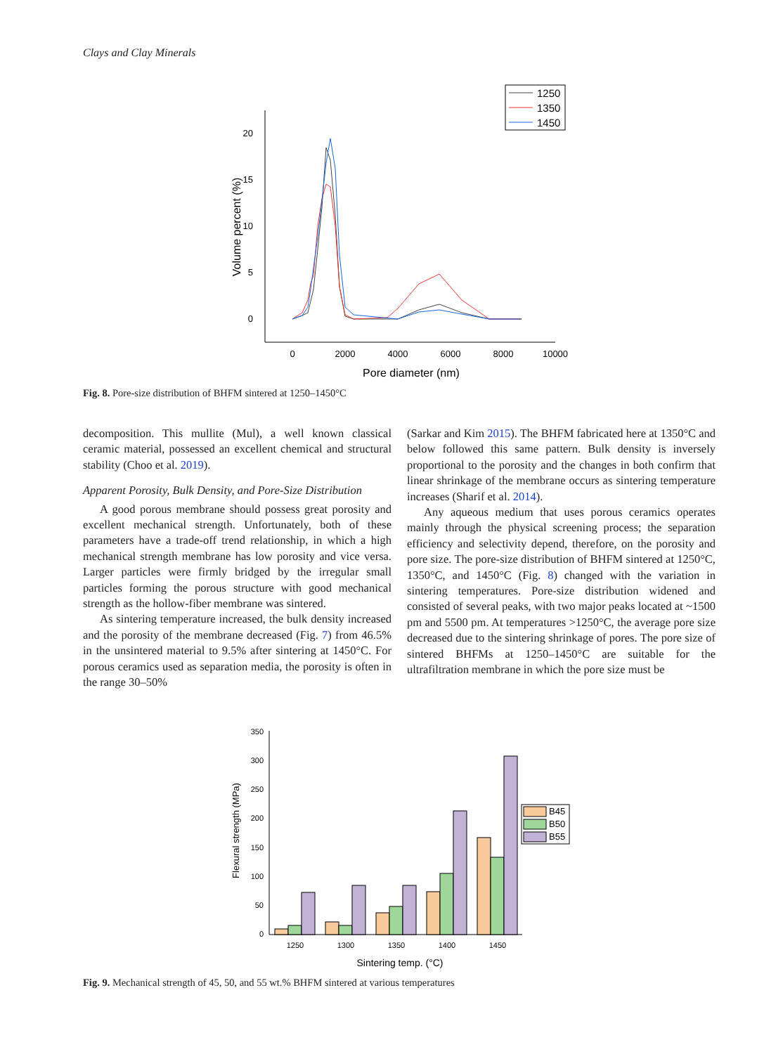Clays and Clay Minerals
20
15
10
5
0
0
2000
4000
6000
8000
10000
Pore diameter (nm)
Volume percent (%)
1250
1350
1450
Fig. 8. Pore-size distribution of BHFM sintered at 1250–1450°C
decomposition. This mullite (Mul), a well known classical ceramic material, possessed an excellent chemical and structural stability (Choo et al. 2019).
Apparent Porosity, Bulk Density, and Pore-Size Distribution
A good porous membrane should possess great porosity and excellent mechanical strength. Unfortunately, both of these parameters have a trade-off trend relationship, in which a high mechanical strength membrane has low porosity and vice versa. Larger particles were firmly bridged by the irregular small particles forming the porous structure with good mechanical strength as the hollow-fiber membrane was sintered.
As sintering temperature increased, the bulk density increased and the porosity of the membrane decreased (Fig. 7) from 46.5% in the unsintered material to 9.5% after sintering at 1450°C. For porous ceramics used as separation media, the porosity is often in the range 30–50%
(Sarkar and Kim 2015). The BHFM fabricated here at 1350°C and below followed this same pattern. Bulk density is inversely proportional to the porosity and the changes in both confirm that linear shrinkage of the membrane occurs as sintering temperature increases (Sharif et al. 2014).
Any aqueous medium that uses porous ceramics operates mainly through the physical screening process; the separation efficiency and selectivity depend, therefore, on the porosity and pore size. The pore-size distribution of BHFM sintered at 1250°C, 1350°C, and 1450°C (Fig. 8) changed with the variation in sintering temperatures. Pore-size distribution widened and consisted of several peaks, with two major peaks located at ~1500 pm and 5500 pm. At temperatures >1250°C, the average pore size decreased due to the sintering shrinkage of pores. The pore size of sintered BHFMs at 1250–1450°C are suitable for the ultrafiltration membrane in which the pore size must be
350
300
250
200
150
100
50
0
1250
1300
1350
1400
1450
Sintering temp. (°C)
Flexural strength (MPa)
B45
B50
B55
Fig. 9. Mechanical strength of 45, 50, and 55 wt.% BHFM sintered at various temperatures